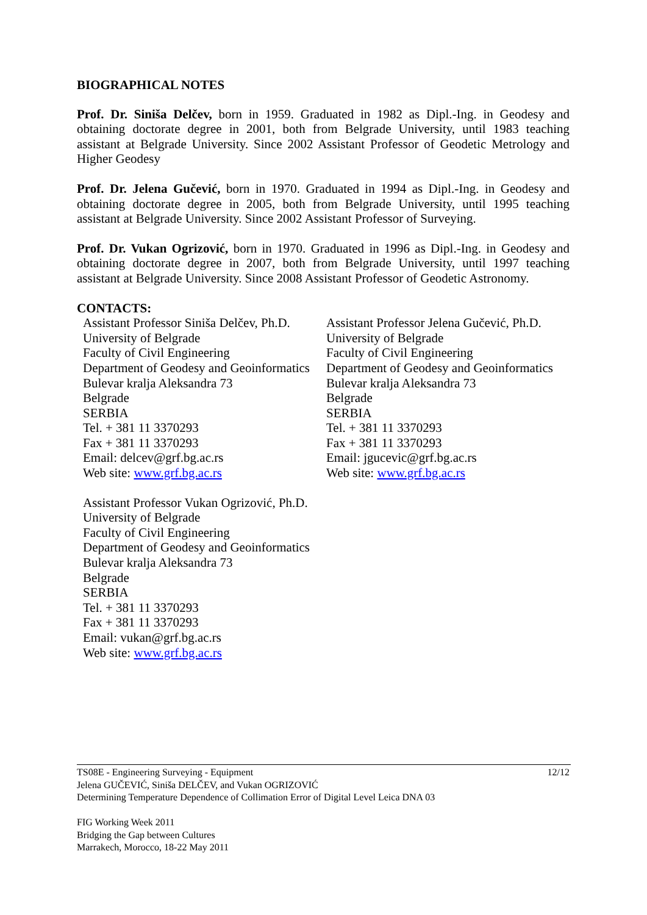BIOGRAPHICAL NOTES
Prof. Dr. Siniša Delčev, born in 1959. Graduated in 1982 as Dipl.-Ing. in Geodesy and obtaining doctorate degree in 2001, both from Belgrade University, until 1983 teaching assistant at Belgrade University. Since 2002 Assistant Professor of Geodetic Metrology and Higher Geodesy
Prof. Dr. Jelena Gučević, born in 1970. Graduated in 1994 as Dipl.-Ing. in Geodesy and obtaining doctorate degree in 2005, both from Belgrade University, until 1995 teaching assistant at Belgrade University. Since 2002 Assistant Professor of Surveying.
Prof. Dr. Vukan Ogrizović, born in 1970. Graduated in 1996 as Dipl.-Ing. in Geodesy and obtaining doctorate degree in 2007, both from Belgrade University, until 1997 teaching assistant at Belgrade University. Since 2008 Assistant Professor of Geodetic Astronomy.
CONTACTS:
Assistant Professor Siniša Delčev, Ph.D.
University of Belgrade
Faculty of Civil Engineering
Department of Geodesy and Geoinformatics
Bulevar kralja Aleksandra 73
Belgrade
SERBIA
Tel. + 381 11 3370293
Fax + 381 11 3370293
Email: delcev@grf.bg.ac.rs
Web site: www.grf.bg.ac.rs
Assistant Professor Jelena Gučević, Ph.D.
University of Belgrade
Faculty of Civil Engineering
Department of Geodesy and Geoinformatics
Bulevar kralja Aleksandra 73
Belgrade
SERBIA
Tel. + 381 11 3370293
Fax + 381 11 3370293
Email: jgucevic@grf.bg.ac.rs
Web site: www.grf.bg.ac.rs
Assistant Professor Vukan Ogrizović, Ph.D.
University of Belgrade
Faculty of Civil Engineering
Department of Geodesy and Geoinformatics
Bulevar kralja Aleksandra 73
Belgrade
SERBIA
Tel. + 381 11 3370293
Fax + 381 11 3370293
Email: vukan@grf.bg.ac.rs
Web site: www.grf.bg.ac.rs
12/12 TS08E - Engineering Surveying - Equipment
Jelena GUČEVIĆ, Siniša DELČEV, and Vukan OGRIZOVIĆ
Determining Temperature Dependence of Collimation Error of Digital Level Leica DNA 03
FIG Working Week 2011
Bridging the Gap between Cultures
Marrakech, Morocco, 18-22 May 2011